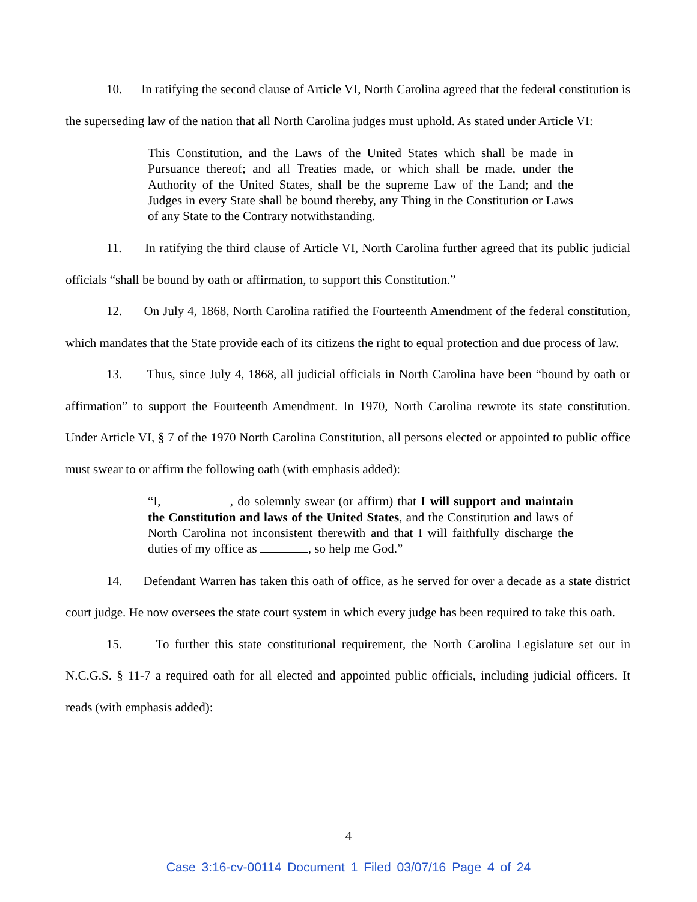10. In ratifying the second clause of Article VI, North Carolina agreed that the federal constitution is the superseding law of the nation that all North Carolina judges must uphold. As stated under Article VI:
This Constitution, and the Laws of the United States which shall be made in Pursuance thereof; and all Treaties made, or which shall be made, under the Authority of the United States, shall be the supreme Law of the Land; and the Judges in every State shall be bound thereby, any Thing in the Constitution or Laws of any State to the Contrary notwithstanding.
11. In ratifying the third clause of Article VI, North Carolina further agreed that its public judicial officials “shall be bound by oath or affirmation, to support this Constitution.”
12. On July 4, 1868, North Carolina ratified the Fourteenth Amendment of the federal constitution, which mandates that the State provide each of its citizens the right to equal protection and due process of law.
13. Thus, since July 4, 1868, all judicial officials in North Carolina have been “bound by oath or affirmation” to support the Fourteenth Amendment. In 1970, North Carolina rewrote its state constitution. Under Article VI, § 7 of the 1970 North Carolina Constitution, all persons elected or appointed to public office must swear to or affirm the following oath (with emphasis added):
“I, , do solemnly swear (or affirm) that I will support and maintain the Constitution and laws of the United States, and the Constitution and laws of North Carolina not inconsistent therewith and that I will faithfully discharge the duties of my office as , so help me God.”
14. Defendant Warren has taken this oath of office, as he served for over a decade as a state district court judge. He now oversees the state court system in which every judge has been required to take this oath.
15. To further this state constitutional requirement, the North Carolina Legislature set out in N.C.G.S. § 11-7 a required oath for all elected and appointed public officials, including judicial officers. It reads (with emphasis added):
4
Case 3:16-cv-00114 Document 1 Filed 03/07/16 Page 4 of 24